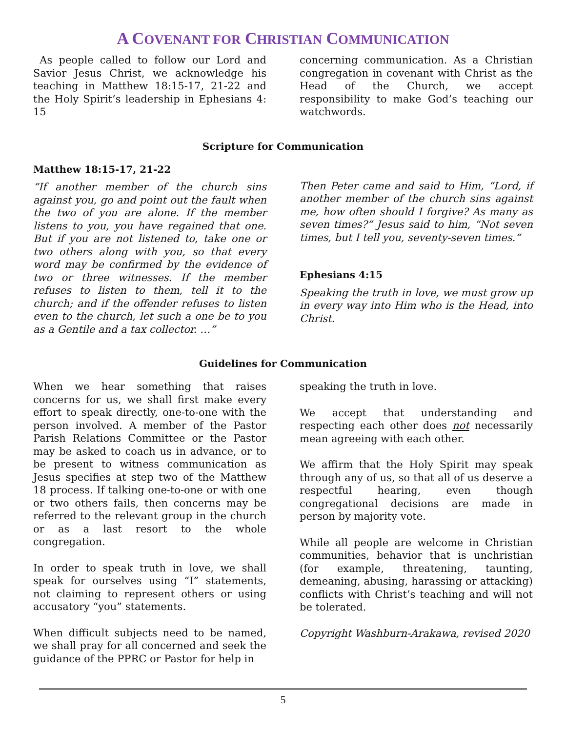A COVENANT FOR CHRISTIAN COMMUNICATION
As people called to follow our Lord and Savior Jesus Christ, we acknowledge his teaching in Matthew 18:15-17, 21-22 and the Holy Spirit’s leadership in Ephesians 4: 15
concerning communication. As a Christian congregation in covenant with Christ as the Head of the Church, we accept responsibility to make God’s teaching our watchwords.
Scripture for Communication
Matthew 18:15-17, 21-22
“If another member of the church sins against you, go and point out the fault when the two of you are alone. If the member listens to you, you have regained that one. But if you are not listened to, take one or two others along with you, so that every word may be confirmed by the evidence of two or three witnesses. If the member refuses to listen to them, tell it to the church; and if the offender refuses to listen even to the church, let such a one be to you as a Gentile and a tax collector. …”
Then Peter came and said to Him, “Lord, if another member of the church sins against me, how often should I forgive? As many as seven times?” Jesus said to him, “Not seven times, but I tell you, seventy-seven times.”
Ephesians 4:15
Speaking the truth in love, we must grow up in every way into Him who is the Head, into Christ.
Guidelines for Communication
When we hear something that raises concerns for us, we shall first make every effort to speak directly, one-to-one with the person involved. A member of the Pastor Parish Relations Committee or the Pastor may be asked to coach us in advance, or to be present to witness communication as Jesus specifies at step two of the Matthew 18 process. If talking one-to-one or with one or two others fails, then concerns may be referred to the relevant group in the church or as a last resort to the whole congregation.
In order to speak truth in love, we shall speak for ourselves using “I” statements, not claiming to represent others or using accusatory “you” statements.
When difficult subjects need to be named, we shall pray for all concerned and seek the guidance of the PPRC or Pastor for help in
speaking the truth in love.
We accept that understanding and respecting each other does not necessarily mean agreeing with each other.
We affirm that the Holy Spirit may speak through any of us, so that all of us deserve a respectful hearing, even though congregational decisions are made in person by majority vote.
While all people are welcome in Christian communities, behavior that is unchristian (for example, threatening, taunting, demeaning, abusing, harassing or attacking) conflicts with Christ’s teaching and will not be tolerated.
Copyright Washburn-Arakawa, revised 2020
5